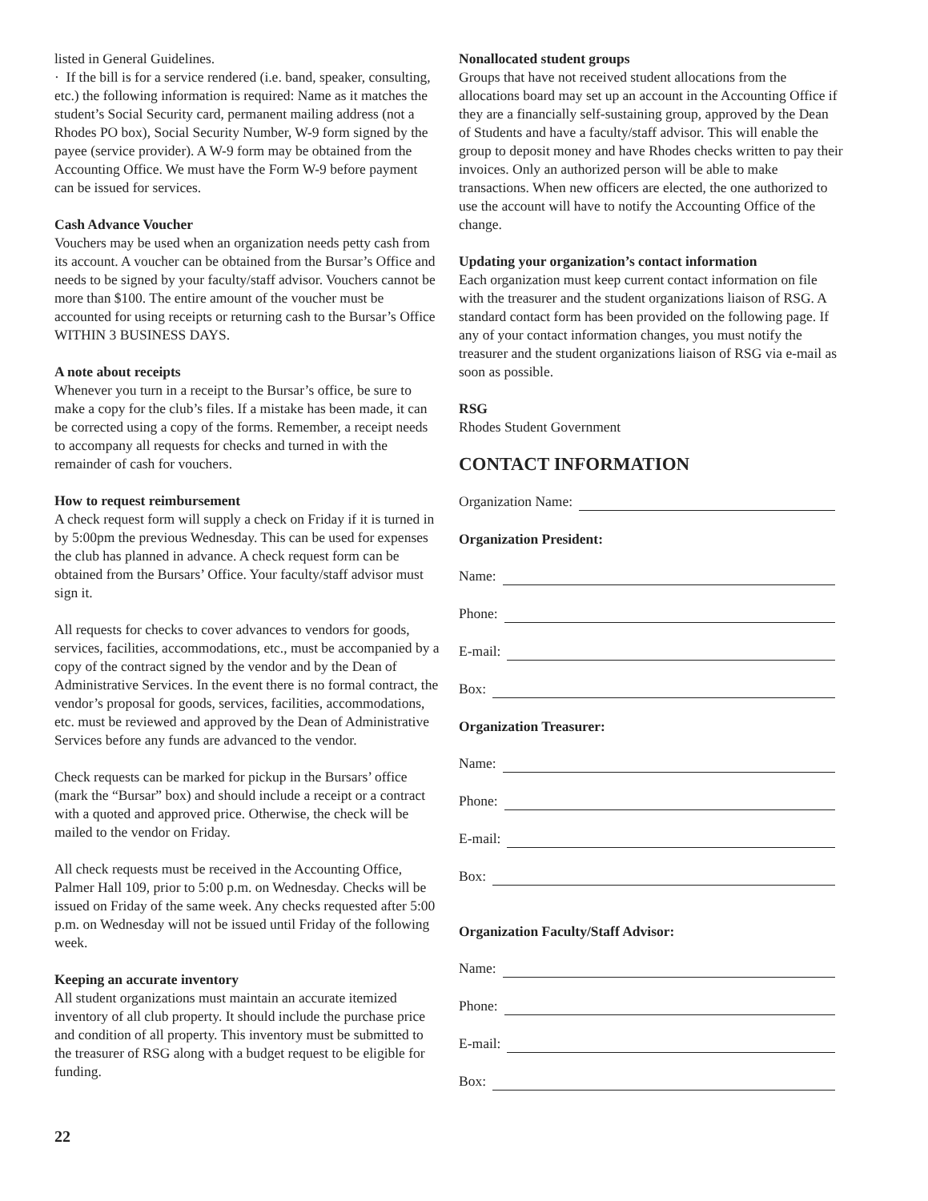listed in General Guidelines.
· If the bill is for a service rendered (i.e. band, speaker, consulting, etc.) the following information is required: Name as it matches the student’s Social Security card, permanent mailing address (not a Rhodes PO box), Social Security Number, W-9 form signed by the payee (service provider). A W-9 form may be obtained from the Accounting Office. We must have the Form W-9 before payment can be issued for services.
Cash Advance Voucher
Vouchers may be used when an organization needs petty cash from its account. A voucher can be obtained from the Bursar’s Office and needs to be signed by your faculty/staff advisor. Vouchers cannot be more than $100. The entire amount of the voucher must be accounted for using receipts or returning cash to the Bursar’s Office WITHIN 3 BUSINESS DAYS.
A note about receipts
Whenever you turn in a receipt to the Bursar’s office, be sure to make a copy for the club’s files. If a mistake has been made, it can be corrected using a copy of the forms. Remember, a receipt needs to accompany all requests for checks and turned in with the remainder of cash for vouchers.
How to request reimbursement
A check request form will supply a check on Friday if it is turned in by 5:00pm the previous Wednesday. This can be used for expenses the club has planned in advance. A check request form can be obtained from the Bursars’ Office. Your faculty/staff advisor must sign it.
All requests for checks to cover advances to vendors for goods, services, facilities, accommodations, etc., must be accompanied by a copy of the contract signed by the vendor and by the Dean of Administrative Services. In the event there is no formal contract, the vendor’s proposal for goods, services, facilities, accommodations, etc. must be reviewed and approved by the Dean of Administrative Services before any funds are advanced to the vendor.
Check requests can be marked for pickup in the Bursars’ office (mark the “Bursar” box) and should include a receipt or a contract with a quoted and approved price. Otherwise, the check will be mailed to the vendor on Friday.
All check requests must be received in the Accounting Office, Palmer Hall 109, prior to 5:00 p.m. on Wednesday. Checks will be issued on Friday of the same week. Any checks requested after 5:00 p.m. on Wednesday will not be issued until Friday of the following week.
Keeping an accurate inventory
All student organizations must maintain an accurate itemized inventory of all club property. It should include the purchase price and condition of all property. This inventory must be submitted to the treasurer of RSG along with a budget request to be eligible for funding.
Nonallocated student groups
Groups that have not received student allocations from the allocations board may set up an account in the Accounting Office if they are a financially self-sustaining group, approved by the Dean of Students and have a faculty/staff advisor. This will enable the group to deposit money and have Rhodes checks written to pay their invoices. Only an authorized person will be able to make transactions. When new officers are elected, the one authorized to use the account will have to notify the Accounting Office of the change.
Updating your organization’s contact information
Each organization must keep current contact information on file with the treasurer and the student organizations liaison of RSG. A standard contact form has been provided on the following page. If any of your contact information changes, you must notify the treasurer and the student organizations liaison of RSG via e-mail as soon as possible.
RSG
Rhodes Student Government
CONTACT INFORMATION
Organization Name:
Organization President:
Name:
Phone:
E-mail:
Box:
Organization Treasurer:
Name:
Phone:
E-mail:
Box:
Organization Faculty/Staff Advisor:
Name:
Phone:
E-mail:
Box:
22